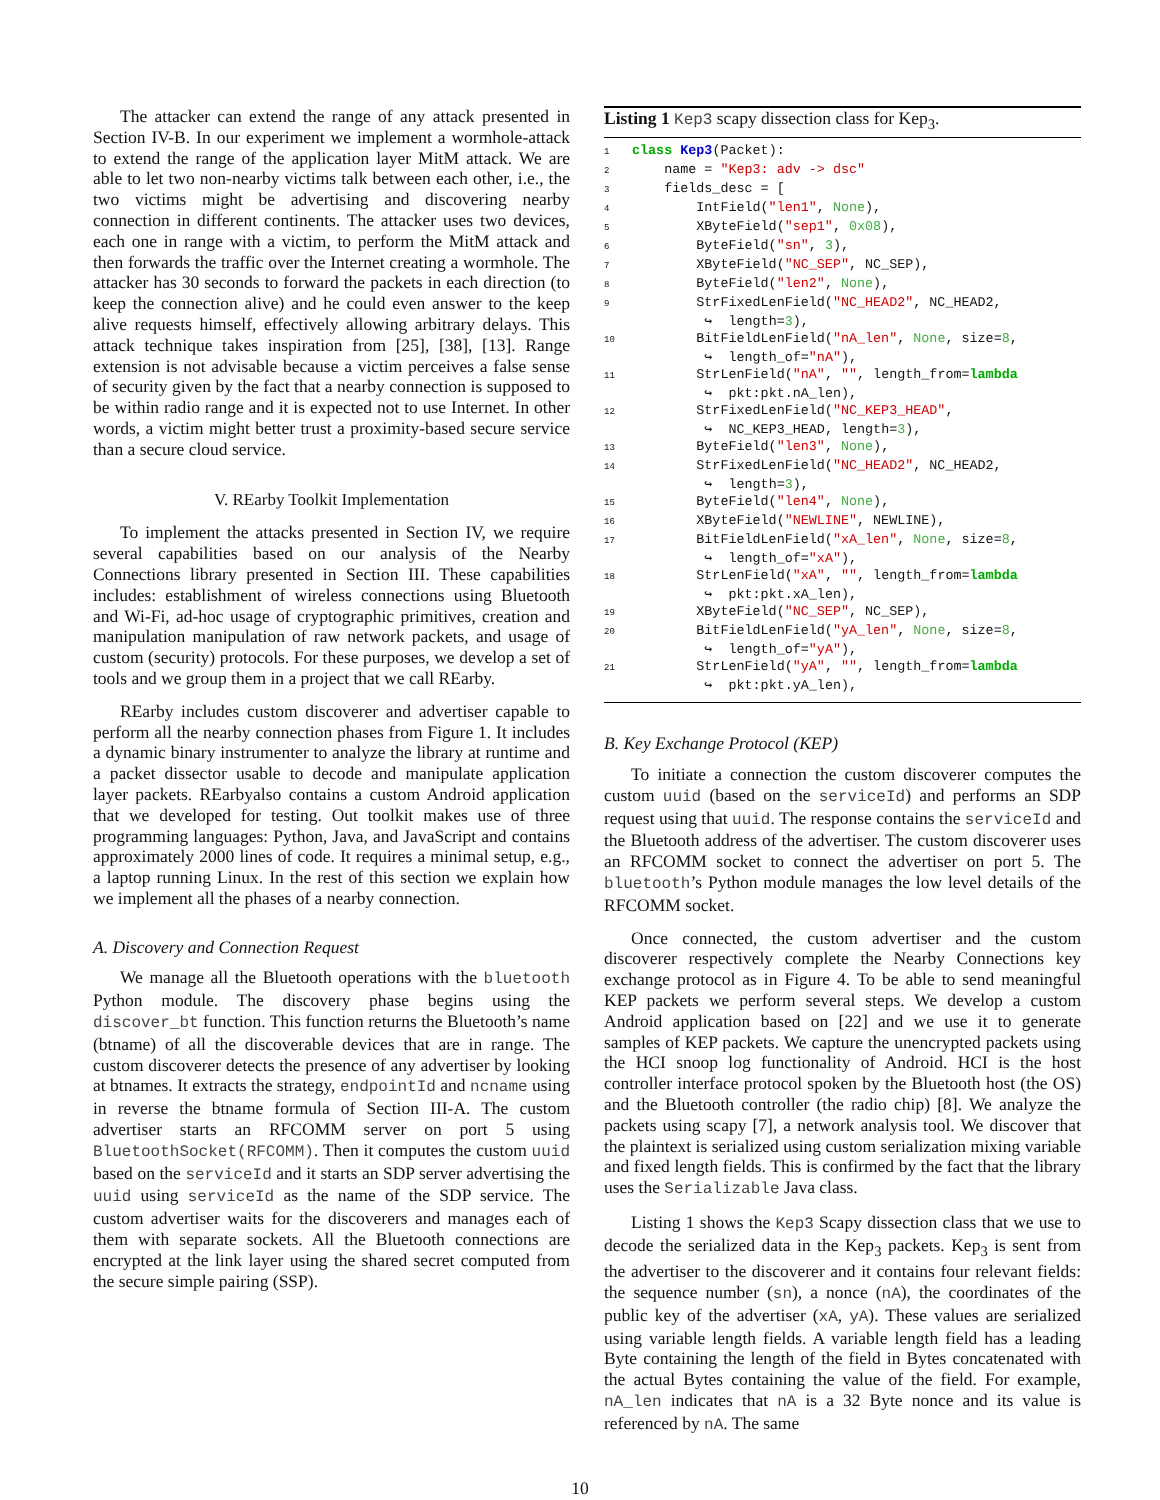The attacker can extend the range of any attack presented in Section IV-B. In our experiment we implement a wormhole-attack to extend the range of the application layer MitM attack. We are able to let two non-nearby victims talk between each other, i.e., the two victims might be advertising and discovering nearby connection in different continents. The attacker uses two devices, each one in range with a victim, to perform the MitM attack and then forwards the traffic over the Internet creating a wormhole. The attacker has 30 seconds to forward the packets in each direction (to keep the connection alive) and he could even answer to the keep alive requests himself, effectively allowing arbitrary delays. This attack technique takes inspiration from [25], [38], [13]. Range extension is not advisable because a victim perceives a false sense of security given by the fact that a nearby connection is supposed to be within radio range and it is expected not to use Internet. In other words, a victim might better trust a proximity-based secure service than a secure cloud service.
V. REarby Toolkit Implementation
To implement the attacks presented in Section IV, we require several capabilities based on our analysis of the Nearby Connections library presented in Section III. These capabilities includes: establishment of wireless connections using Bluetooth and Wi-Fi, ad-hoc usage of cryptographic primitives, creation and manipulation manipulation of raw network packets, and usage of custom (security) protocols. For these purposes, we develop a set of tools and we group them in a project that we call REarby.
REarby includes custom discoverer and advertiser capable to perform all the nearby connection phases from Figure 1. It includes a dynamic binary instrumenter to analyze the library at runtime and a packet dissector usable to decode and manipulate application layer packets. REarbyalso contains a custom Android application that we developed for testing. Out toolkit makes use of three programming languages: Python, Java, and JavaScript and contains approximately 2000 lines of code. It requires a minimal setup, e.g., a laptop running Linux. In the rest of this section we explain how we implement all the phases of a nearby connection.
A. Discovery and Connection Request
We manage all the Bluetooth operations with the bluetooth Python module. The discovery phase begins using the discover_bt function. This function returns the Bluetooth’s name (btname) of all the discoverable devices that are in range. The custom discoverer detects the presence of any advertiser by looking at btnames. It extracts the strategy, endpointId and ncname using in reverse the btname formula of Section III-A. The custom advertiser starts an RFCOMM server on port 5 using BluetoothSocket(RFCOMM). Then it computes the custom uuid based on the serviceId and it starts an SDP server advertising the uuid using serviceId as the name of the SDP service. The custom advertiser waits for the discoverers and manages each of them with separate sockets. All the Bluetooth connections are encrypted at the link layer using the shared secret computed from the secure simple pairing (SSP).
Listing 1 Kep3 scapy dissection class for Kep<sub>3</sub>.
1 class Kep3(Packet):
2    name = "Kep3: adv -> dsc"
3    fields_desc = [
4        IntField("len1", None),
5        XByteField("sep1", 0x08),
6        ByteField("sn", 3),
7        XByteField("NC_SEP", NC_SEP),
8        ByteField("len2", None),
9        StrFixedLenField("NC_HEAD2", NC_HEAD2,
         ↪  length=3),
10        BitFieldLenField("nA_len", None, size=8,
         ↪  length_of="nA"),
11        StrLenField("nA", "", length_from=lambda
         ↪  pkt:pkt.nA_len),
12        StrFixedLenField("NC_KEP3_HEAD",
         ↪  NC_KEP3_HEAD, length=3),
13        ByteField("len3", None),
14        StrFixedLenField("NC_HEAD2", NC_HEAD2,
         ↪  length=3),
15        ByteField("len4", None),
16        XByteField("NEWLINE", NEWLINE),
17        BitFieldLenField("xA_len", None, size=8,
         ↪  length_of="xA"),
18        StrLenField("xA", "", length_from=lambda
         ↪  pkt:pkt.xA_len),
19        XByteField("NC_SEP", NC_SEP),
20        BitFieldLenField("yA_len", None, size=8,
         ↪  length_of="yA"),
21        StrLenField("yA", "", length_from=lambda
         ↪  pkt:pkt.yA_len),
B. Key Exchange Protocol (KEP)
To initiate a connection the custom discoverer computes the custom uuid (based on the serviceId) and performs an SDP request using that uuid. The response contains the serviceId and the Bluetooth address of the advertiser. The custom discoverer uses an RFCOMM socket to connect the advertiser on port 5. The bluetooth’s Python module manages the low level details of the RFCOMM socket.
Once connected, the custom advertiser and the custom discoverer respectively complete the Nearby Connections key exchange protocol as in Figure 4. To be able to send meaningful KEP packets we perform several steps. We develop a custom Android application based on [22] and we use it to generate samples of KEP packets. We capture the unencrypted packets using the HCI snoop log functionality of Android. HCI is the host controller interface protocol spoken by the Bluetooth host (the OS) and the Bluetooth controller (the radio chip) [8]. We analyze the packets using scapy [7], a network analysis tool. We discover that the plaintext is serialized using custom serialization mixing variable and fixed length fields. This is confirmed by the fact that the library uses the Serializable Java class.
Listing 1 shows the Kep3 Scapy dissection class that we use to decode the serialized data in the Kep<sub>3</sub> packets. Kep<sub>3</sub> is sent from the advertiser to the discoverer and it contains four relevant fields: the sequence number (sn), a nonce (nA), the coordinates of the public key of the advertiser (xA, yA). These values are serialized using variable length fields. A variable length field has a leading Byte containing the length of the field in Bytes concatenated with the actual Bytes containing the value of the field. For example, nA_len indicates that nA is a 32 Byte nonce and its value is referenced by nA. The same
10